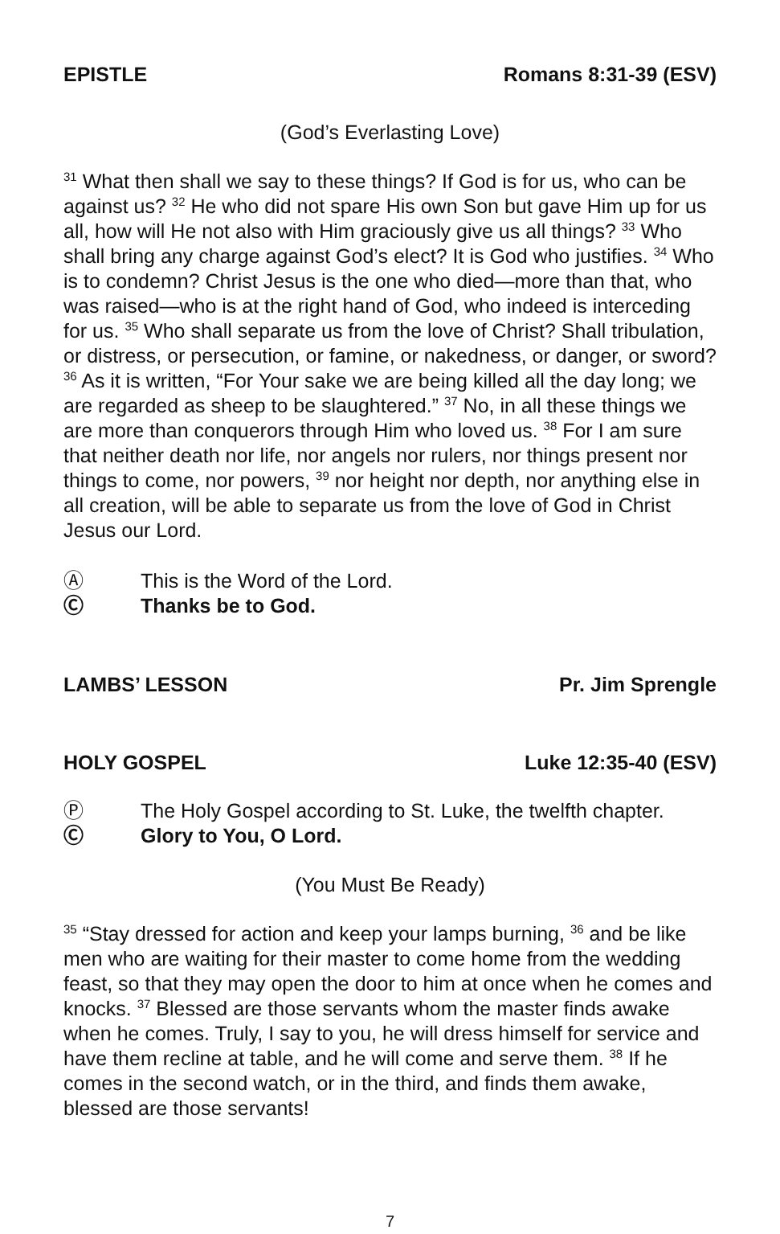EPISTLE Romans 8:31-39 (ESV)
(God’s Everlasting Love)
<sup>31</sup> What then shall we say to these things? If God is for us, who can be against us? <sup>32</sup> He who did not spare His own Son but gave Him up for us all, how will He not also with Him graciously give us all things? <sup>33</sup> Who shall bring any charge against God’s elect? It is God who justifies. <sup>34</sup> Who is to condemn? Christ Jesus is the one who died—more than that, who was raised—who is at the right hand of God, who indeed is interceding for us. <sup>35</sup> Who shall separate us from the love of Christ? Shall tribulation, or distress, or persecution, or famine, or nakedness, or danger, or sword? <sup>36</sup> As it is written, “For Your sake we are being killed all the day long; we are regarded as sheep to be slaughtered.” <sup>37</sup> No, in all these things we are more than conquerors through Him who loved us. <sup>38</sup> For I am sure that neither death nor life, nor angels nor rulers, nor things present nor things to come, nor powers, <sup>39</sup> nor height nor depth, nor anything else in all creation, will be able to separate us from the love of God in Christ Jesus our Lord.
Ⓐ This is the Word of the Lord.
Ⓒ Thanks be to God.
LAMBS’ LESSON Pr. Jim Sprengle
HOLY GOSPEL Luke 12:35-40 (ESV)
Ⓟ The Holy Gospel according to St. Luke, the twelfth chapter.
Ⓒ Glory to You, O Lord.
(You Must Be Ready)
<sup>35</sup> “Stay dressed for action and keep your lamps burning, <sup>36</sup> and be like men who are waiting for their master to come home from the wedding feast, so that they may open the door to him at once when he comes and knocks. <sup>37</sup> Blessed are those servants whom the master finds awake when he comes. Truly, I say to you, he will dress himself for service and have them recline at table, and he will come and serve them. <sup>38</sup> If he comes in the second watch, or in the third, and finds them awake, blessed are those servants!
7